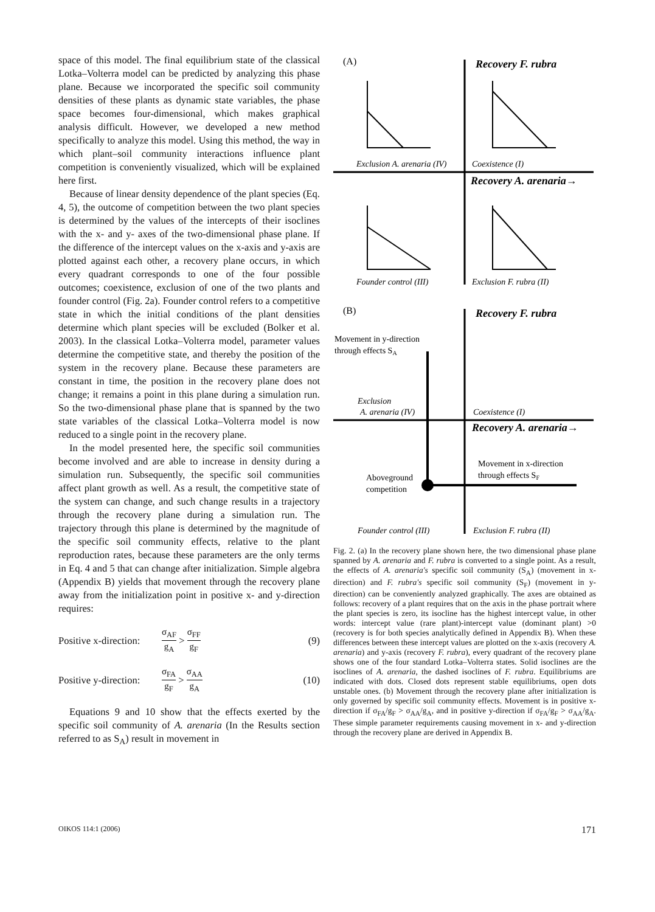space of this model. The final equilibrium state of the classical Lotka–Volterra model can be predicted by analyzing this phase plane. Because we incorporated the specific soil community densities of these plants as dynamic state variables, the phase space becomes four-dimensional, which makes graphical analysis difficult. However, we developed a new method specifically to analyze this model. Using this method, the way in which plant–soil community interactions influence plant competition is conveniently visualized, which will be explained here first.
Because of linear density dependence of the plant species (Eq. 4, 5), the outcome of competition between the two plant species is determined by the values of the intercepts of their isoclines with the x- and y- axes of the two-dimensional phase plane. If the difference of the intercept values on the x-axis and y-axis are plotted against each other, a recovery plane occurs, in which every quadrant corresponds to one of the four possible outcomes; coexistence, exclusion of one of the two plants and founder control (Fig. 2a). Founder control refers to a competitive state in which the initial conditions of the plant densities determine which plant species will be excluded (Bolker et al. 2003). In the classical Lotka–Volterra model, parameter values determine the competitive state, and thereby the position of the system in the recovery plane. Because these parameters are constant in time, the position in the recovery plane does not change; it remains a point in this plane during a simulation run. So the two-dimensional phase plane that is spanned by the two state variables of the classical Lotka–Volterra model is now reduced to a single point in the recovery plane.
In the model presented here, the specific soil communities become involved and are able to increase in density during a simulation run. Subsequently, the specific soil communities affect plant growth as well. As a result, the competitive state of the system can change, and such change results in a trajectory through the recovery plane during a simulation run. The trajectory through this plane is determined by the magnitude of the specific soil community effects, relative to the plant reproduction rates, because these parameters are the only terms in Eq. 4 and 5 that can change after initialization. Simple algebra (Appendix B) yields that movement through the recovery plane away from the initialization point in positive x- and y-direction requires:
Positive x-direction: σ<sub>AF</sub> g<sub>A</sub> > σ<sub>FF</sub> g<sub>F</sub> (9)
Positive y-direction: σ<sub>FA</sub> g<sub>F</sub> > σ<sub>AA</sub> g<sub>A</sub> (10)
Equations 9 and 10 show that the effects exerted by the specific soil community of A. arenaria (In the Results section referred to as S<sub>A</sub>) result in movement in
(A)
(B)
Recovery F. rubra
Recovery F. rubra
Recovery A. arenaria→
Recovery A. arenaria→
Exclusion A. arenaria (IV)
Coexistence (I)
Founder control (III)
Exclusion F. rubra (II)
Movement in y-direction
through effects SA
Exclusion
A. arenaria (IV)
Coexistence (I)
Movement in x-direction
through effects SF
Aboveground
competition
Founder control (III)
Exclusion F. rubra (II)
Fig. 2. (a) In the recovery plane shown here, the two dimensional phase plane spanned by A. arenaria and F. rubra is converted to a single point. As a result, the effects of A. arenaria's specific soil community (S<sub>A</sub>) (movement in x-direction) and F. rubra's specific soil community (S<sub>F</sub>) (movement in y-direction) can be conveniently analyzed graphically. The axes are obtained as follows: recovery of a plant requires that on the axis in the phase portrait where the plant species is zero, its isocline has the highest intercept value, in other words: intercept value (rare plant)-intercept value (dominant plant) >0 (recovery is for both species analytically defined in Appendix B). When these differences between these intercept values are plotted on the x-axis (recovery A. arenaria) and y-axis (recovery F. rubra), every quadrant of the recovery plane shows one of the four standard Lotka–Volterra states. Solid isoclines are the isoclines of A. arenaria, the dashed isoclines of F. rubra. Equilibriums are indicated with dots. Closed dots represent stable equilibriums, open dots unstable ones. (b) Movement through the recovery plane after initialization is only governed by specific soil community effects. Movement is in positive x-direction if σ<sub>FA</sub>/g<sub>F</sub> > σ<sub>AA</sub>/g<sub>A</sub>, and in positive y-direction if σ<sub>FA</sub>/g<sub>F</sub> > σ<sub>AA</sub>/g<sub>A</sub>. These simple parameter requirements causing movement in x- and y-direction through the recovery plane are derived in Appendix B.
OIKOS 114:1 (2006) 171